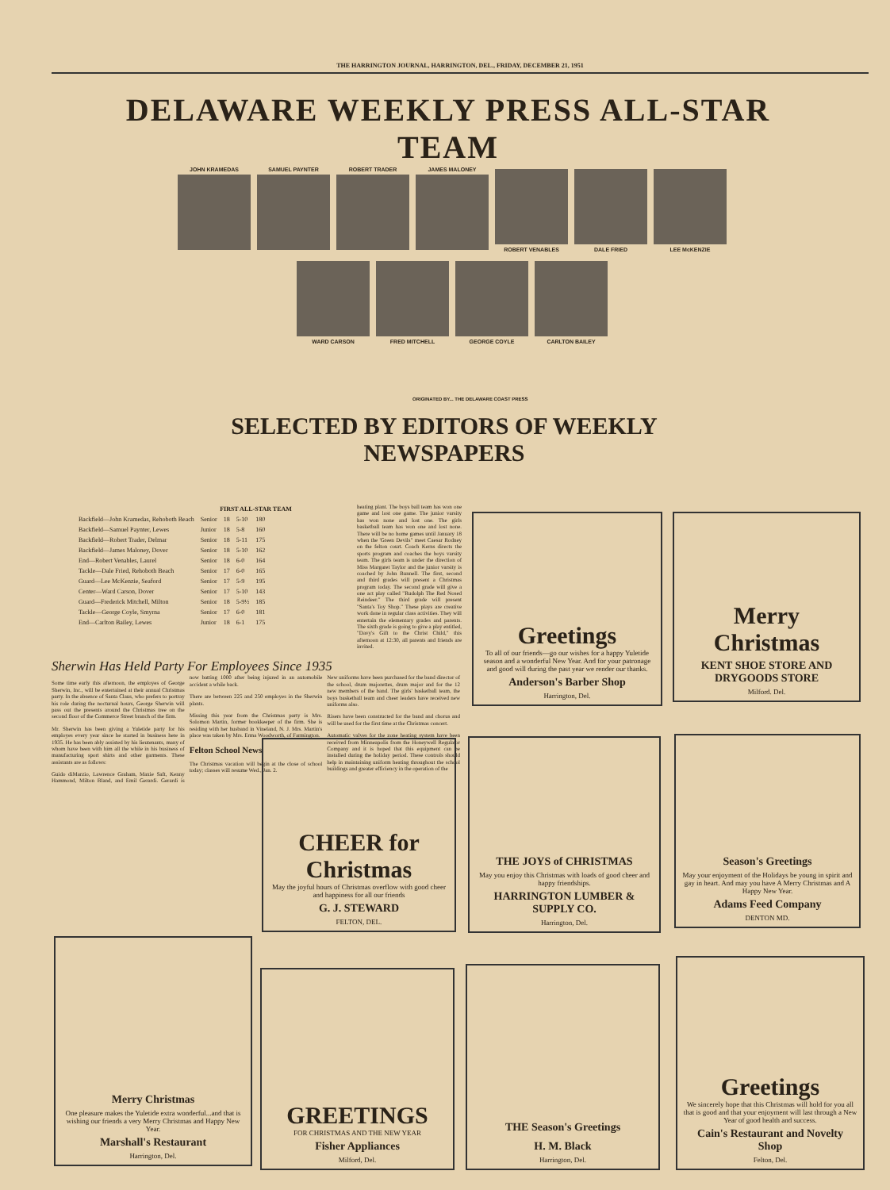THE HARRINGTON JOURNAL, HARRINGTON, DEL., FRIDAY, DECEMBER 21, 1951
DELAWARE WEEKLY PRESS ALL-STAR TEAM
JOHN KRAMEDAS
SAMUEL PAYNTER
ROBERT TRADER
JAMES MALONEY
ROBERT VENABLES
DALE FRIED
LEE McKENZIE
WARD CARSON
FRED MITCHELL
GEORGE COYLE
CARLTON BAILEY
ORIGINATED BY... THE DELAWARE COAST PRESS
SELECTED BY EDITORS OF WEEKLY NEWSPAPERS
FIRST ALL-STAR TEAM
| Backfield—John Kramedas, Rehoboth Beach | Senior | 18 | 5-10 | 180 |
| Backfield—Samuel Paynter, Lewes | Junior | 18 | 5-8 | 160 |
| Backfield—Robert Trader, Delmar | Senior | 18 | 5-11 | 175 |
| Backfield—James Maloney, Dover | Senior | 18 | 5-10 | 162 |
| End—Robert Venables, Laurel | Senior | 18 | 6-0 | 164 |
| Tackle—Dale Fried, Rehoboth Beach | Senior | 17 | 6-0 | 165 |
| Guard—Lee McKenzie, Seaford | Senior | 17 | 5-9 | 195 |
| Center—Ward Carson, Dover | Senior | 17 | 5-10 | 143 |
| Guard—Frederick Mitchell, Milton | Senior | 18 | 5-9½ | 185 |
| Tackle—George Coyle, Smyrna | Senior | 17 | 6-0 | 181 |
| End—Carlton Bailey, Lewes | Junior | 18 | 6-1 | 175 |
heating plant. The boys ball team has won one game and lost one game. The junior varsity has won none and lost one. The girls basketball team has won one and lost none. There will be no home games until January 18 when the 'Green Devils" meet Caesar Rodney on the felton court. Coach Kerns directs the sports program and coaches the boys varsity team. The girls team is under the direction of Miss Margaret Taylor and the junior varsity is coached by John Bunnell. The first, second and third grades will present a Christmas program today. The second grade will give a one act play called "Rudolph The Red Nosed Reindeer." The third grade will present "Santa's Toy Shop." These plays are creative work done in regular class activities. They will entertain the elementary grades and parents. The sixth grade is going to give a play entitled, "Davy's Gift to the Christ Child," this afternoon at 12:30, all parents and friends are invited.
Sherwin Has Held Party For Employees Since 1935
Some time early this afternoon, the employes of George Sherwin, Inc., will be entertained at their annual Christmas party. In the absence of Santa Claus, who prefers to portray his role during the nocturnal hours, George Sherwin will pass out the presents around the Christmas tree on the second floor of the Commerce Street branch of the firm.
Mr. Sherwin has been giving a Yuletide party for his employes every year since he started in business here in 1935. He has been ably assisted by his lieutenants, many of whom have been with him all the while in his business of manufacturing sport shirts and other garments. These assistants are as follows:
Guido diMarzio, Lawrence Graham, Maxie Saft, Kenny Hammond, Milton Bland, and Emil Gerardi. Gerardi is now batting 1000 after being injured in an automobile accident a while back.
There are between 225 and 250 employes in the Sherwin plants.
Missing this year from the Christmas party is Mrs. Solomon Martin, former bookkeeper of the firm. She is residing with her husband in Vineland, N. J. Mrs. Martin's place was taken by Mrs. Erma Woodworth, of Farmington.
Felton School News
The Christmas vacation will begin at the close of school today; classes will resume Wed., Jan. 2.
New uniforms have been purchased for the band director of the school, drum majorettes, drum major and for the 12 new members of the band. The girls' basketball team, the boys basketball team and cheer leaders have received new uniforms also.
Risers have been constructed for the band and chorus and will be used for the first time at the Christmas concert.
Automatic valves for the zone heating system have been received from Minneapolis from the Honeywell Regulator Company and it is hoped that this equipment can be installed during the holiday period. These controls should help in maintaining uniform heating throughout the school buildings and greater efficiency in the operation of the
Greetings
To all of our friends—go our wishes for a happy Yuletide season and a wonderful New Year. And for your patronage and good will during the past year we render our thanks.
Anderson's Barber Shop
Harrington, Del.
Merry Christmas
KENT SHOE STORE AND DRYGOODS STORE
Milford. Del.
CHEER for Christmas
May the joyful hours of Christmas overflow with good cheer and happiness for all our friends
G. J. STEWARD
FELTON, DEL.
THE JOYS of CHRISTMAS
May you enjoy this Christmas with loads of good cheer and happy friendships.
HARRINGTON LUMBER & SUPPLY CO.
Harrington, Del.
Season's Greetings
May your enjoyment of the Holidays be young in spirit and gay in heart. And may you have A Merry Christmas and A Happy New Year.
Adams Feed Company
DENTON MD.
Merry Christmas
One pleasure makes the Yuletide extra wonderful...and that is wishing our friends a very Merry Christmas and Happy New Year.
Marshall's Restaurant
Harrington, Del.
GREETINGS
FOR CHRISTMAS AND THE NEW YEAR
Fisher Appliances
Milford, Del.
THE Season's Greetings
H. M. Black
Harrington, Del.
Greetings
We sincerely hope that this Christmas will hold for you all that is good and that your enjoyment will last through a New Year of good health and success.
Cain's Restaurant and Novelty Shop
Felton, Del.